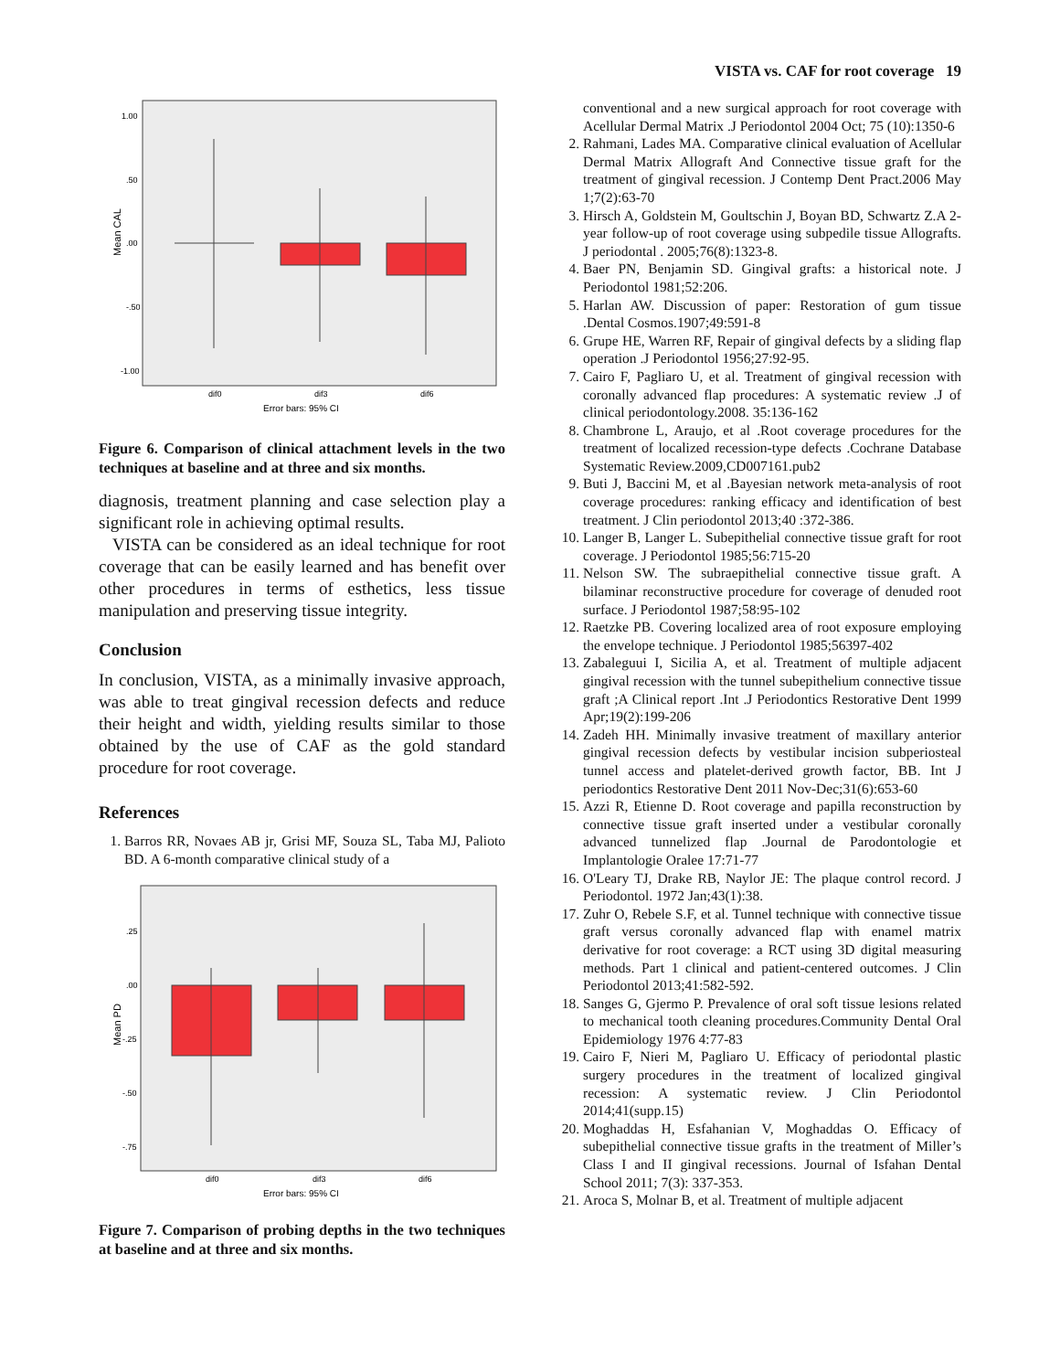VISTA vs. CAF for root coverage 19
Mean CAL
1.00
.50
.00
-.50
-1.00
dif0
dif3
dif6
Error bars: 95% CI
Figure 6. Comparison of clinical attachment levels in the two techniques at baseline and at three and six months.
diagnosis, treatment planning and case selection play a significant role in achieving optimal results.
VISTA can be considered as an ideal technique for root coverage that can be easily learned and has benefit over other procedures in terms of esthetics, less tissue manipulation and preserving tissue integrity.
Conclusion
In conclusion, VISTA, as a minimally invasive approach, was able to treat gingival recession defects and reduce their height and width, yielding results similar to those obtained by the use of CAF as the gold standard procedure for root coverage.
References
1. Barros RR, Novaes AB jr, Grisi MF, Souza SL, Taba MJ, Palioto BD. A 6-month comparative clinical study of a
Mean PD
.25
.00
-.25
-.50
-.75
dif0
dif3
dif6
Error bars: 95% CI
Figure 7. Comparison of probing depths in the two techniques at baseline and at three and six months.
conventional and a new surgical approach for root coverage with Acellular Dermal Matrix .J Periodontol 2004 Oct; 75 (10):1350-6
2. Rahmani, Lades MA. Comparative clinical evaluation of Acellular Dermal Matrix Allograft And Connective tissue graft for the treatment of gingival recession. J Contemp Dent Pract.2006 May 1;7(2):63-70
3. Hirsch A, Goldstein M, Goultschin J, Boyan BD, Schwartz Z.A 2- year follow-up of root coverage using subpedile tissue Allografts. J periodontal . 2005;76(8):1323-8.
4. Baer PN, Benjamin SD. Gingival grafts: a historical note. J Periodontol 1981;52:206.
5. Harlan AW. Discussion of paper: Restoration of gum tissue .Dental Cosmos.1907;49:591-8
6. Grupe HE, Warren RF, Repair of gingival defects by a sliding flap operation .J Periodontol 1956;27:92-95.
7. Cairo F, Pagliaro U, et al. Treatment of gingival recession with coronally advanced flap procedures: A systematic review .J of clinical periodontology.2008. 35:136-162
8. Chambrone L, Araujo, et al .Root coverage procedures for the treatment of localized recession-type defects .Cochrane Database Systematic Review.2009,CD007161.pub2
9. Buti J, Baccini M, et al .Bayesian network meta-analysis of root coverage procedures: ranking efficacy and identification of best treatment. J Clin periodontol 2013;40 :372-386.
10. Langer B, Langer L. Subepithelial connective tissue graft for root coverage. J Periodontol 1985;56:715-20
11. Nelson SW. The subraepithelial connective tissue graft. A bilaminar reconstructive procedure for coverage of denuded root surface. J Periodontol 1987;58:95-102
12. Raetzke PB. Covering localized area of root exposure employing the envelope technique. J Periodontol 1985;56397-402
13. Zabaleguui I, Sicilia A, et al. Treatment of multiple adjacent gingival recession with the tunnel subepithelium connective tissue graft ;A Clinical report .Int .J Periodontics Restorative Dent 1999 Apr;19(2):199-206
14. Zadeh HH. Minimally invasive treatment of maxillary anterior gingival recession defects by vestibular incision subperiosteal tunnel access and platelet-derived growth factor, BB. Int J periodontics Restorative Dent 2011 Nov-Dec;31(6):653-60
15. Azzi R, Etienne D. Root coverage and papilla reconstruction by connective tissue graft inserted under a vestibular coronally advanced tunnelized flap .Journal de Parodontologie et Implantologie Oralee 17:71-77
16. O'Leary TJ, Drake RB, Naylor JE: The plaque control record. J Periodontol. 1972 Jan;43(1):38.
17. Zuhr O, Rebele S.F, et al. Tunnel technique with connective tissue graft versus coronally advanced flap with enamel matrix derivative for root coverage: a RCT using 3D digital measuring methods. Part 1 clinical and patient-centered outcomes. J Clin Periodontol 2013;41:582-592.
18. Sanges G, Gjermo P. Prevalence of oral soft tissue lesions related to mechanical tooth cleaning procedures.Community Dental Oral Epidemiology 1976 4:77-83
19. Cairo F, Nieri M, Pagliaro U. Efficacy of periodontal plastic surgery procedures in the treatment of localized gingival recession: A systematic review. J Clin Periodontol 2014;41(supp.15)
20. Moghaddas H, Esfahanian V, Moghaddas O. Efficacy of subepithelial connective tissue grafts in the treatment of Miller’s Class I and II gingival recessions. Journal of Isfahan Dental School 2011; 7(3): 337-353.
21. Aroca S, Molnar B, et al. Treatment of multiple adjacent